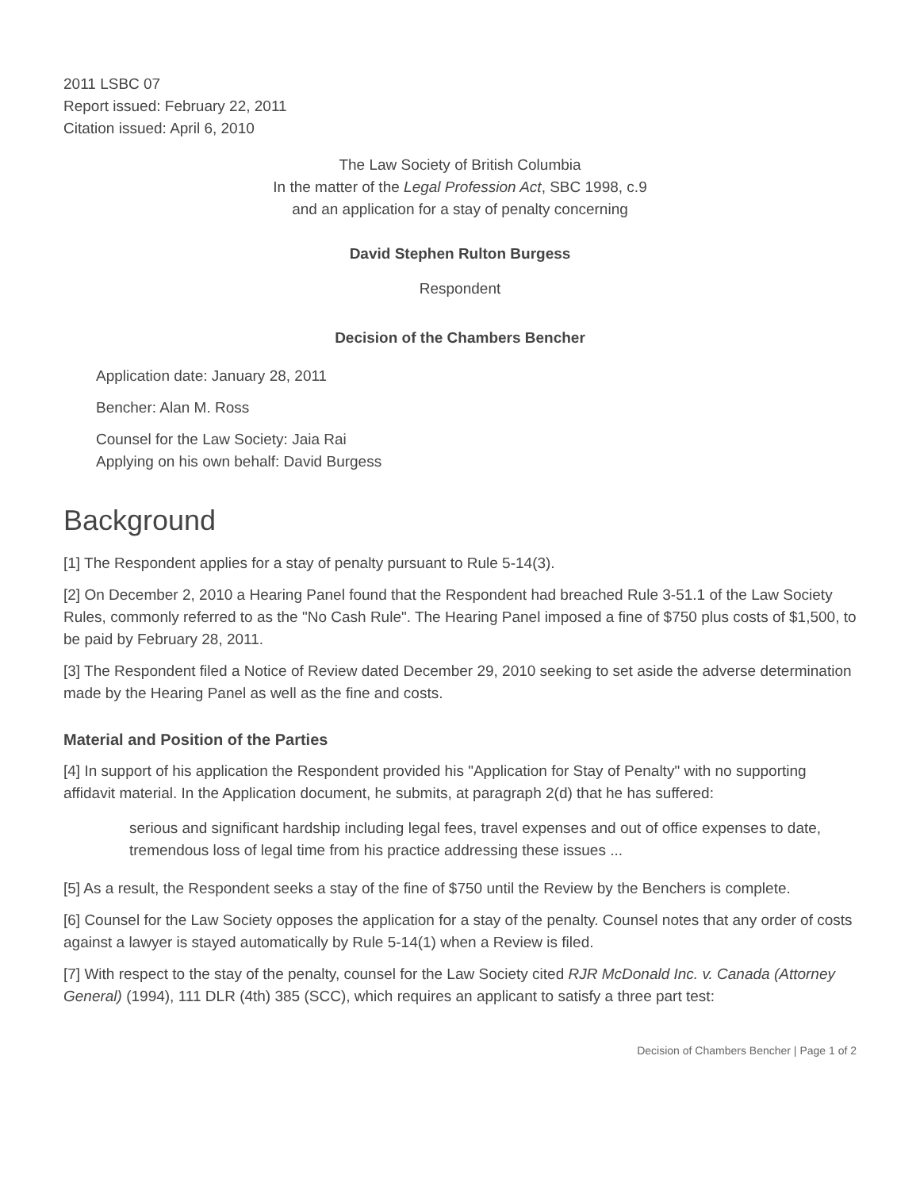2011 LSBC 07
Report issued: February 22, 2011
Citation issued: April 6, 2010
The Law Society of British Columbia
In the matter of the Legal Profession Act, SBC 1998, c.9
and an application for a stay of penalty concerning
David Stephen Rulton Burgess
Respondent
Decision of the Chambers Bencher
Application date: January 28, 2011
Bencher: Alan M. Ross
Counsel for the Law Society: Jaia Rai
Applying on his own behalf: David Burgess
Background
[1] The Respondent applies for a stay of penalty pursuant to Rule 5-14(3).
[2] On December 2, 2010 a Hearing Panel found that the Respondent had breached Rule 3-51.1 of the Law Society Rules, commonly referred to as the "No Cash Rule". The Hearing Panel imposed a fine of $750 plus costs of $1,500, to be paid by February 28, 2011.
[3] The Respondent filed a Notice of Review dated December 29, 2010 seeking to set aside the adverse determination made by the Hearing Panel as well as the fine and costs.
Material and Position of the Parties
[4] In support of his application the Respondent provided his "Application for Stay of Penalty" with no supporting affidavit material. In the Application document, he submits, at paragraph 2(d) that he has suffered:
serious and significant hardship including legal fees, travel expenses and out of office expenses to date, tremendous loss of legal time from his practice addressing these issues ...
[5] As a result, the Respondent seeks a stay of the fine of $750 until the Review by the Benchers is complete.
[6] Counsel for the Law Society opposes the application for a stay of the penalty. Counsel notes that any order of costs against a lawyer is stayed automatically by Rule 5-14(1) when a Review is filed.
[7] With respect to the stay of the penalty, counsel for the Law Society cited RJR McDonald Inc. v. Canada (Attorney General) (1994), 111 DLR (4th) 385 (SCC), which requires an applicant to satisfy a three part test:
Decision of Chambers Bencher | Page 1 of 2